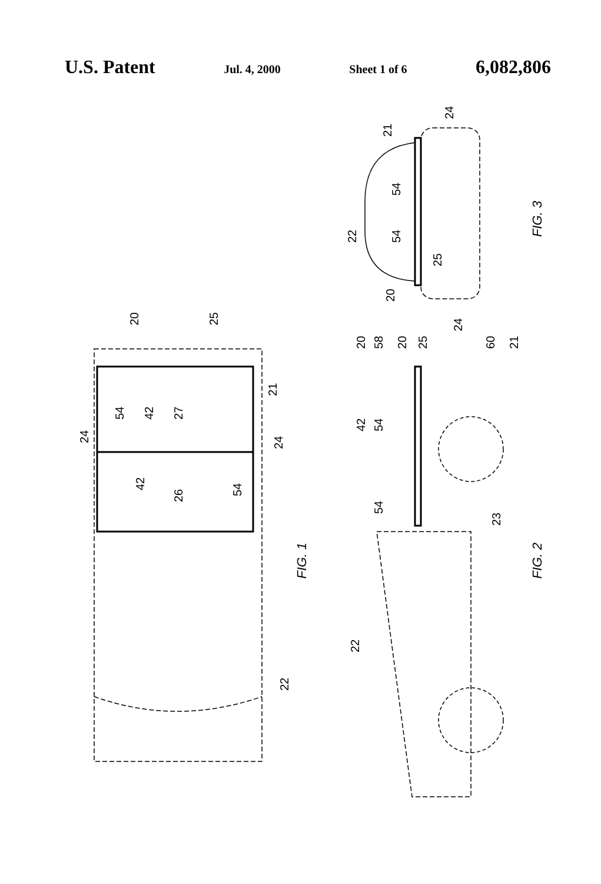U.S. Patent Jul. 4, 2000 Sheet 1 of 6 6,082,806
FIG. 1
FIG. 2
FIG. 3
20
25
24
24
21
54
42
27
42
26
54
22
20
58
20
25
60
21
42
54
54
23
22
24
21
54
22
54
25
20
24